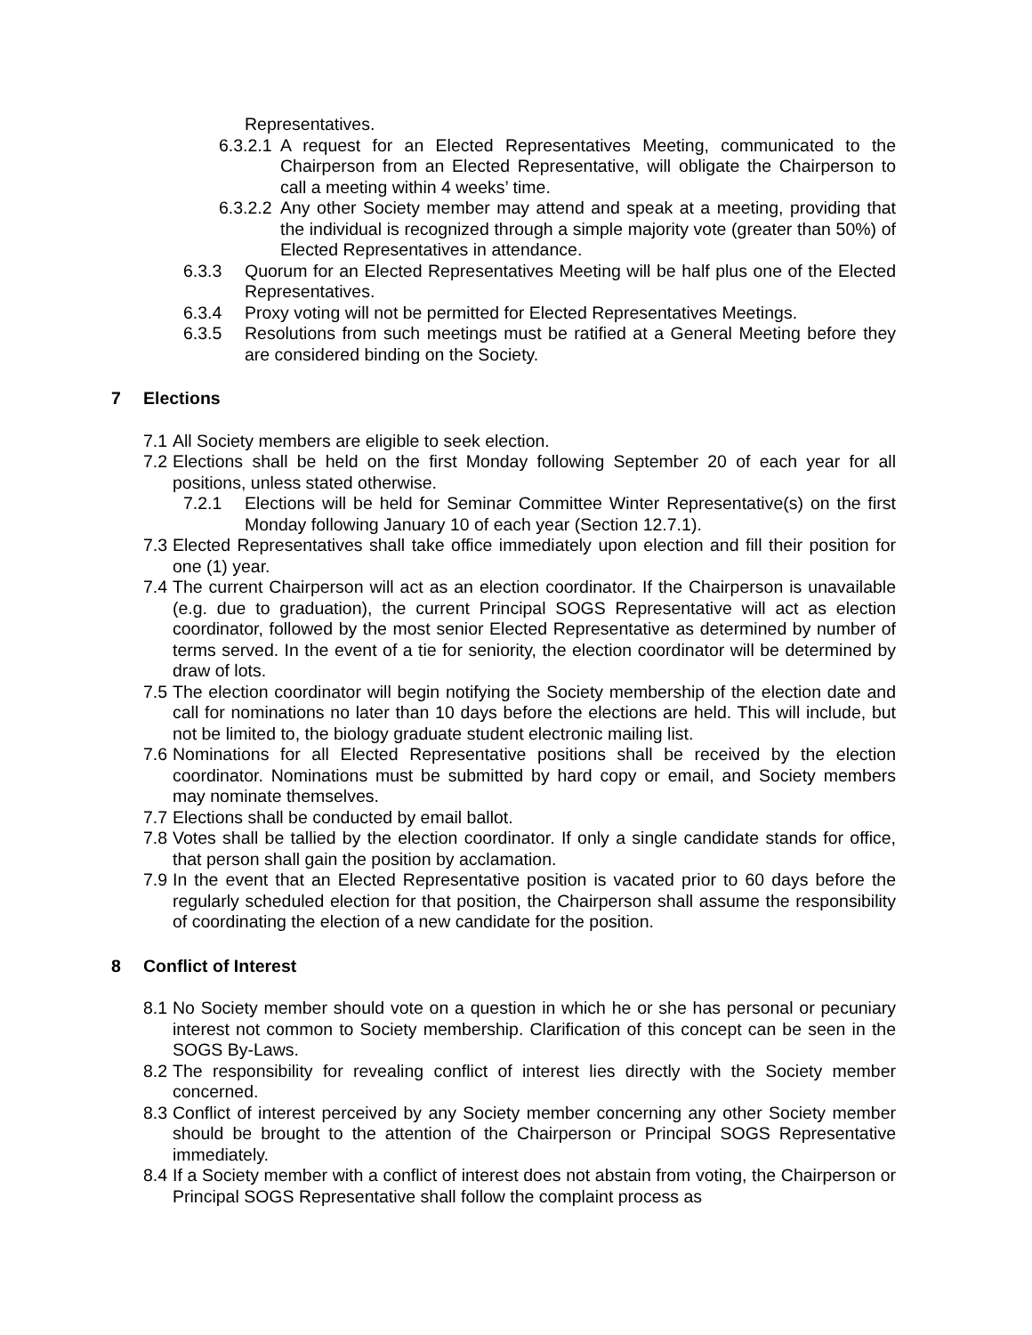Representatives.
6.3.2.1 A request for an Elected Representatives Meeting, communicated to the Chairperson from an Elected Representative, will obligate the Chairperson to call a meeting within 4 weeks’ time.
6.3.2.2 Any other Society member may attend and speak at a meeting, providing that the individual is recognized through a simple majority vote (greater than 50%) of Elected Representatives in attendance.
6.3.3 Quorum for an Elected Representatives Meeting will be half plus one of the Elected Representatives.
6.3.4 Proxy voting will not be permitted for Elected Representatives Meetings.
6.3.5 Resolutions from such meetings must be ratified at a General Meeting before they are considered binding on the Society.
7 Elections
7.1 All Society members are eligible to seek election.
7.2 Elections shall be held on the first Monday following September 20 of each year for all positions, unless stated otherwise.
7.2.1 Elections will be held for Seminar Committee Winter Representative(s) on the first Monday following January 10 of each year (Section 12.7.1).
7.3 Elected Representatives shall take office immediately upon election and fill their position for one (1) year.
7.4 The current Chairperson will act as an election coordinator. If the Chairperson is unavailable (e.g. due to graduation), the current Principal SOGS Representative will act as election coordinator, followed by the most senior Elected Representative as determined by number of terms served. In the event of a tie for seniority, the election coordinator will be determined by draw of lots.
7.5 The election coordinator will begin notifying the Society membership of the election date and call for nominations no later than 10 days before the elections are held. This will include, but not be limited to, the biology graduate student electronic mailing list.
7.6 Nominations for all Elected Representative positions shall be received by the election coordinator. Nominations must be submitted by hard copy or email, and Society members may nominate themselves.
7.7 Elections shall be conducted by email ballot.
7.8 Votes shall be tallied by the election coordinator. If only a single candidate stands for office, that person shall gain the position by acclamation.
7.9 In the event that an Elected Representative position is vacated prior to 60 days before the regularly scheduled election for that position, the Chairperson shall assume the responsibility of coordinating the election of a new candidate for the position.
8 Conflict of Interest
8.1 No Society member should vote on a question in which he or she has personal or pecuniary interest not common to Society membership. Clarification of this concept can be seen in the SOGS By-Laws.
8.2 The responsibility for revealing conflict of interest lies directly with the Society member concerned.
8.3 Conflict of interest perceived by any Society member concerning any other Society member should be brought to the attention of the Chairperson or Principal SOGS Representative immediately.
8.4 If a Society member with a conflict of interest does not abstain from voting, the Chairperson or Principal SOGS Representative shall follow the complaint process as